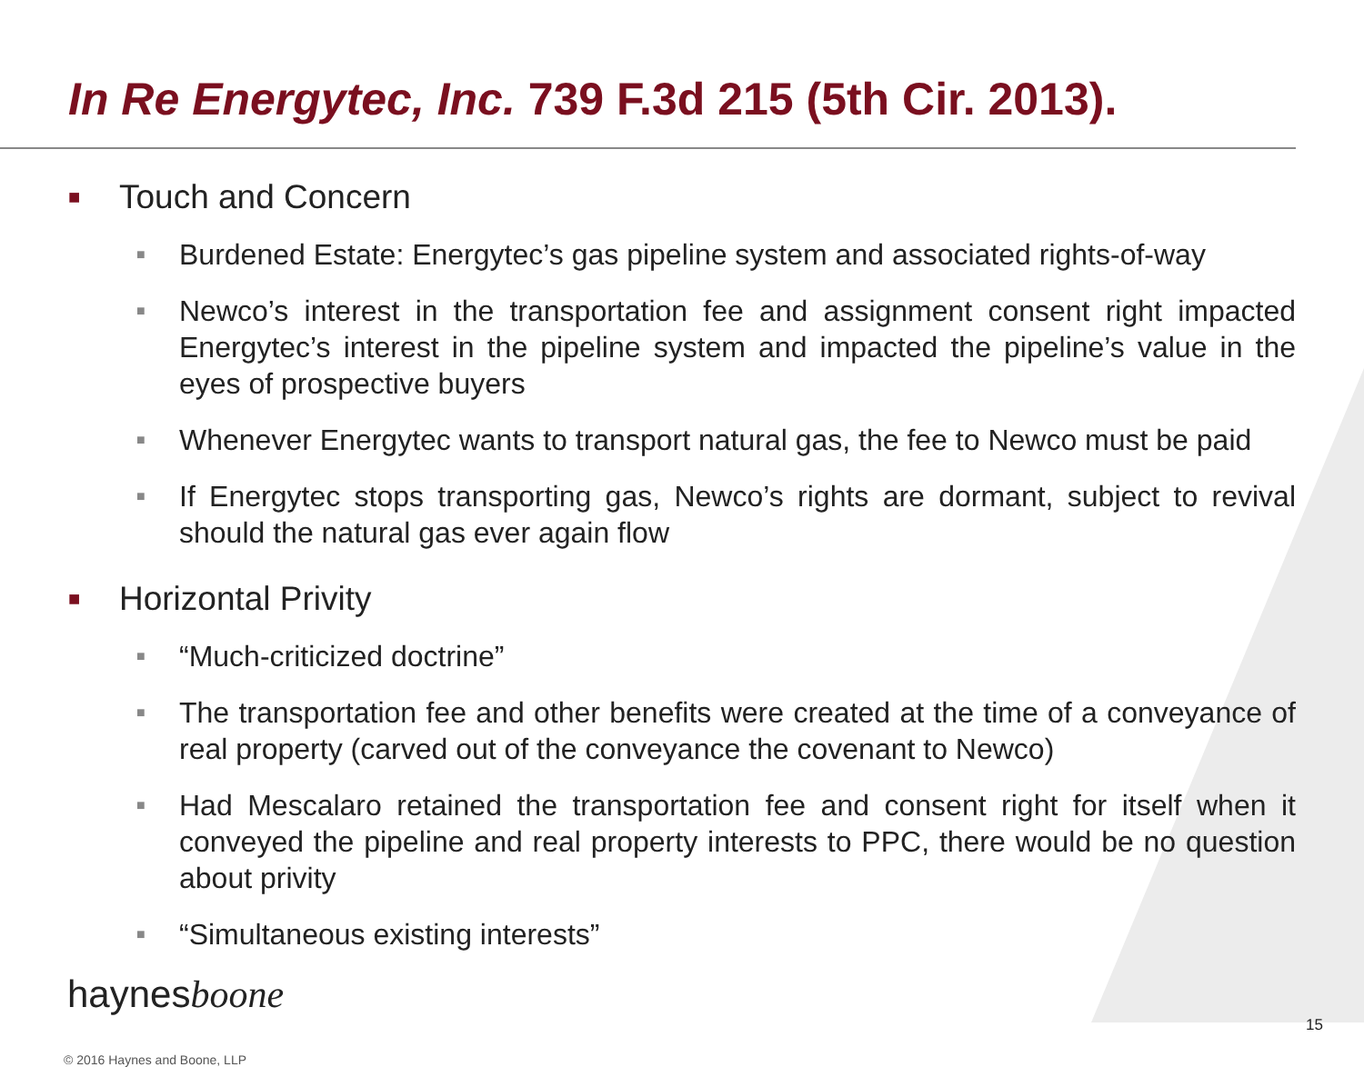In Re Energytec, Inc. 739 F.3d 215 (5th Cir. 2013).
■ Touch and Concern
■
Burdened Estate: Energytec’s gas pipeline system and associated rights-of-way
■
Newco’s interest in the transportation fee and assignment consent right impacted Energytec’s interest in the pipeline system and impacted the pipeline’s value in the eyes of prospective buyers
■
Whenever Energytec wants to transport natural gas, the fee to Newco must be paid
■
If Energytec stops transporting gas, Newco’s rights are dormant, subject to revival should the natural gas ever again flow
■ Horizontal Privity
■
“Much-criticized doctrine”
■
The transportation fee and other benefits were created at the time of a conveyance of real property (carved out of the conveyance the covenant to Newco)
■
Had Mescalaro retained the transportation fee and consent right for itself when it conveyed the pipeline and real property interests to PPC, there would be no question about privity
■
“Simultaneous existing interests”
haynesboone
© 2016 Haynes and Boone, LLP 15